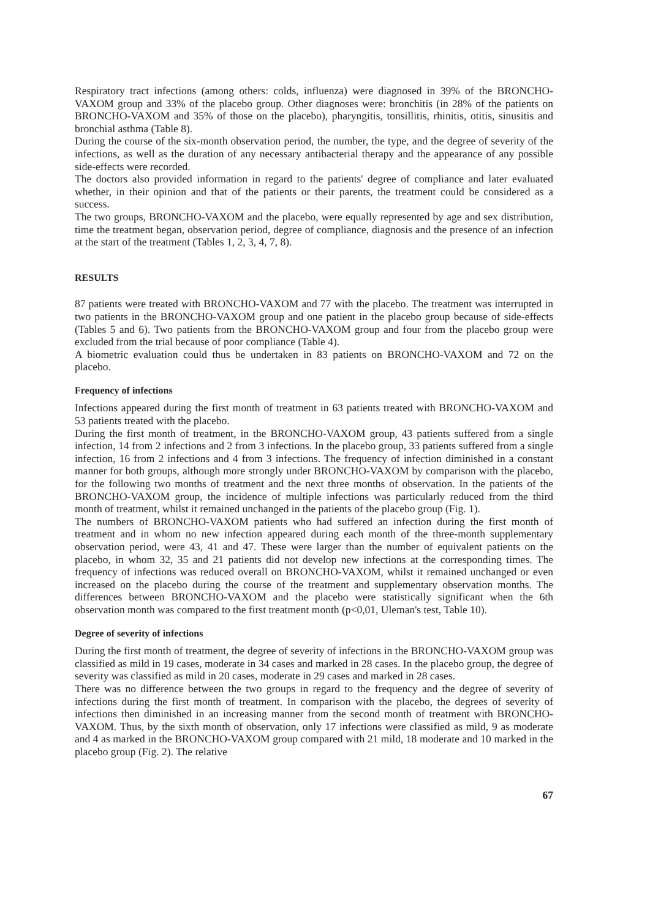Respiratory tract infections (among others: colds, influenza) were diagnosed in 39% of the BRONCHO-VAXOM group and 33% of the placebo group. Other diagnoses were: bronchitis (in 28% of the patients on BRONCHO-VAXOM and 35% of those on the placebo), pharyngitis, tonsillitis, rhinitis, otitis, sinusitis and bronchial asthma (Table 8).
During the course of the six-month observation period, the number, the type, and the degree of severity of the infections, as well as the duration of any necessary antibacterial therapy and the appearance of any possible side-effects were recorded.
The doctors also provided information in regard to the patients' degree of compliance and later evaluated whether, in their opinion and that of the patients or their parents, the treatment could be considered as a success.
The two groups, BRONCHO-VAXOM and the placebo, were equally represented by age and sex distribution, time the treatment began, observation period, degree of compliance, diagnosis and the presence of an infection at the start of the treatment (Tables 1, 2, 3, 4, 7, 8).
RESULTS
87 patients were treated with BRONCHO-VAXOM and 77 with the placebo. The treatment was interrupted in two patients in the BRONCHO-VAXOM group and one patient in the placebo group because of side-effects (Tables 5 and 6). Two patients from the BRONCHO-VAXOM group and four from the placebo group were excluded from the trial because of poor compliance (Table 4).
A biometric evaluation could thus be undertaken in 83 patients on BRONCHO-VAXOM and 72 on the placebo.
Frequency of infections
Infections appeared during the first month of treatment in 63 patients treated with BRONCHO-VAXOM and 53 patients treated with the placebo.
During the first month of treatment, in the BRONCHO-VAXOM group, 43 patients suffered from a single infection, 14 from 2 infections and 2 from 3 infections. In the placebo group, 33 patients suffered from a single infection, 16 from 2 infections and 4 from 3 infections. The frequency of infection diminished in a constant manner for both groups, although more strongly under BRONCHO-VAXOM by comparison with the placebo, for the following two months of treatment and the next three months of observation. In the patients of the BRONCHO-VAXOM group, the incidence of multiple infections was particularly reduced from the third month of treatment, whilst it remained unchanged in the patients of the placebo group (Fig. 1).
The numbers of BRONCHO-VAXOM patients who had suffered an infection during the first month of treatment and in whom no new infection appeared during each month of the three-month supplementary observation period, were 43, 41 and 47. These were larger than the number of equivalent patients on the placebo, in whom 32, 35 and 21 patients did not develop new infections at the corresponding times. The frequency of infections was reduced overall on BRONCHO-VAXOM, whilst it remained unchanged or even increased on the placebo during the course of the treatment and supplementary observation months. The differences between BRONCHO-VAXOM and the placebo were statistically significant when the 6th observation month was compared to the first treatment month (p<0,01, Uleman's test, Table 10).
Degree of severity of infections
During the first month of treatment, the degree of severity of infections in the BRONCHO-VAXOM group was classified as mild in 19 cases, moderate in 34 cases and marked in 28 cases. In the placebo group, the degree of severity was classified as mild in 20 cases, moderate in 29 cases and marked in 28 cases.
There was no difference between the two groups in regard to the frequency and the degree of severity of infections during the first month of treatment. In comparison with the placebo, the degrees of severity of infections then diminished in an increasing manner from the second month of treatment with BRONCHO-VAXOM. Thus, by the sixth month of observation, only 17 infections were classified as mild, 9 as moderate and 4 as marked in the BRONCHO-VAXOM group compared with 21 mild, 18 moderate and 10 marked in the placebo group (Fig. 2). The relative
67